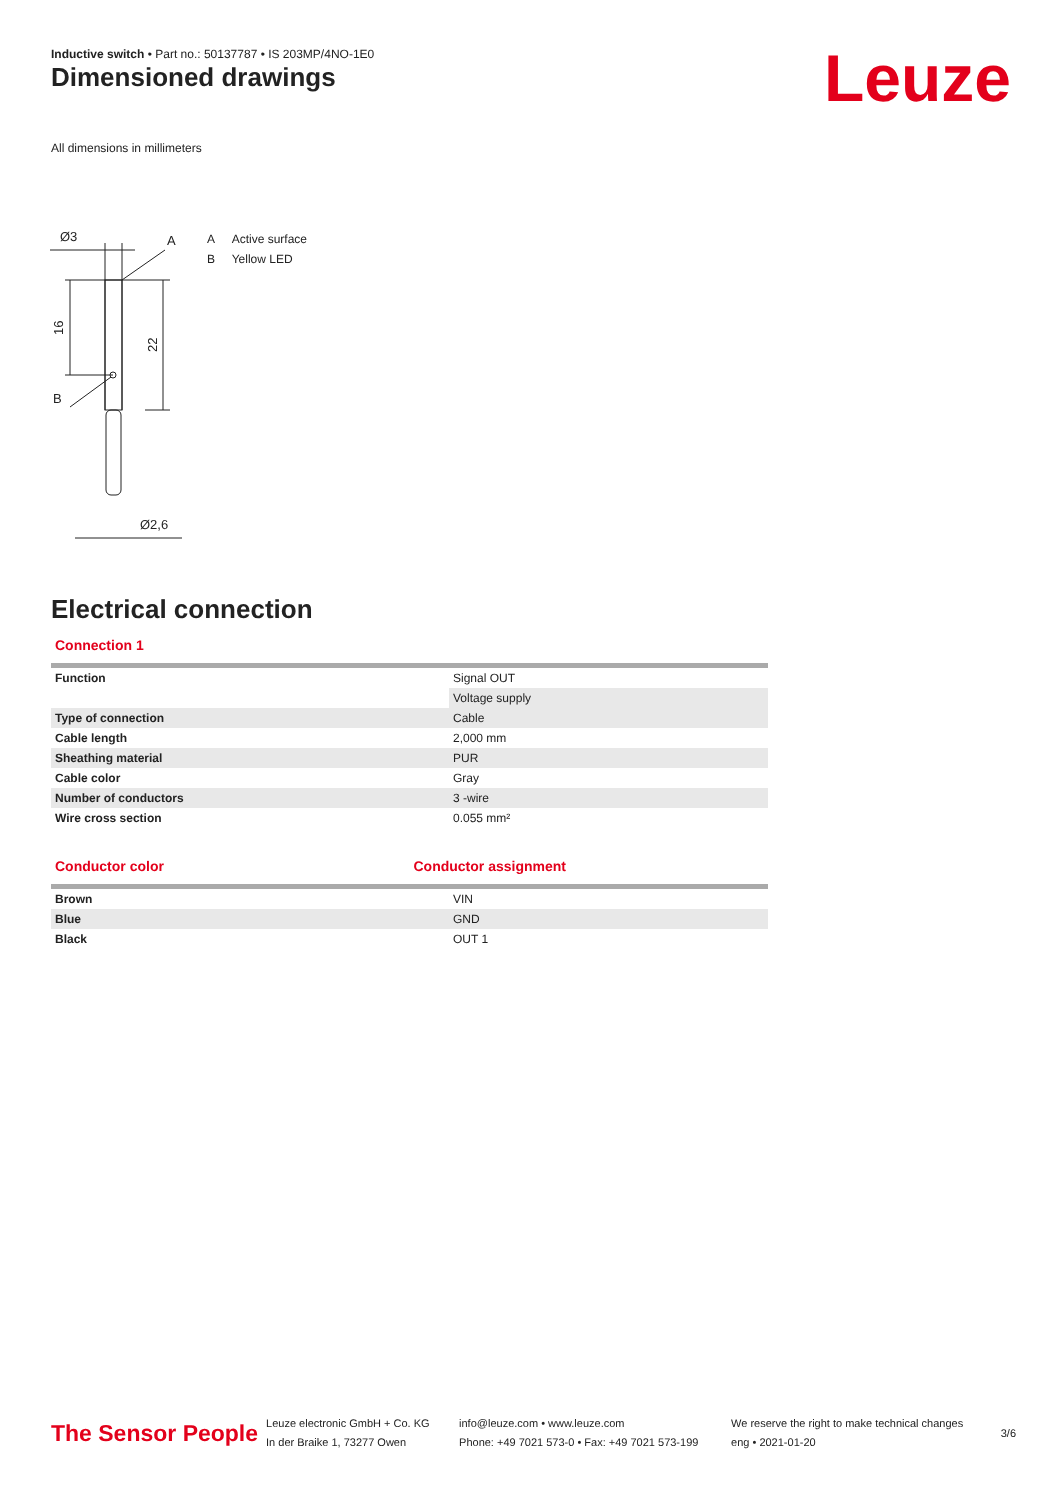Inductive switch • Part no.: 50137787 • IS 203MP/4NO-1E0
Dimensioned drawings Leuze
All dimensions in millimeters
Ø3
A
B
16
22
Ø2,6
A Active surface
B Yellow LED
Electrical connection
Connection 1
| Function | Signal OUT |
| | Voltage supply |
| Type of connection | Cable |
| Cable length | 2,000 mm |
| Sheathing material | PUR |
| Cable color | Gray |
| Number of conductors | 3 -wire |
| Wire cross section | 0.055 mm² |
Conductor color Conductor assignment
| Brown | VIN |
| Blue | GND |
| Black | OUT 1 |
The Sensor People
Leuze electronic GmbH + Co. KG
In der Braike 1, 73277 Owen
info@leuze.com • www.leuze.com
Phone: +49 7021 573-0 • Fax: +49 7021 573-199
We reserve the right to make technical changes
eng • 2021-01-20
3/6